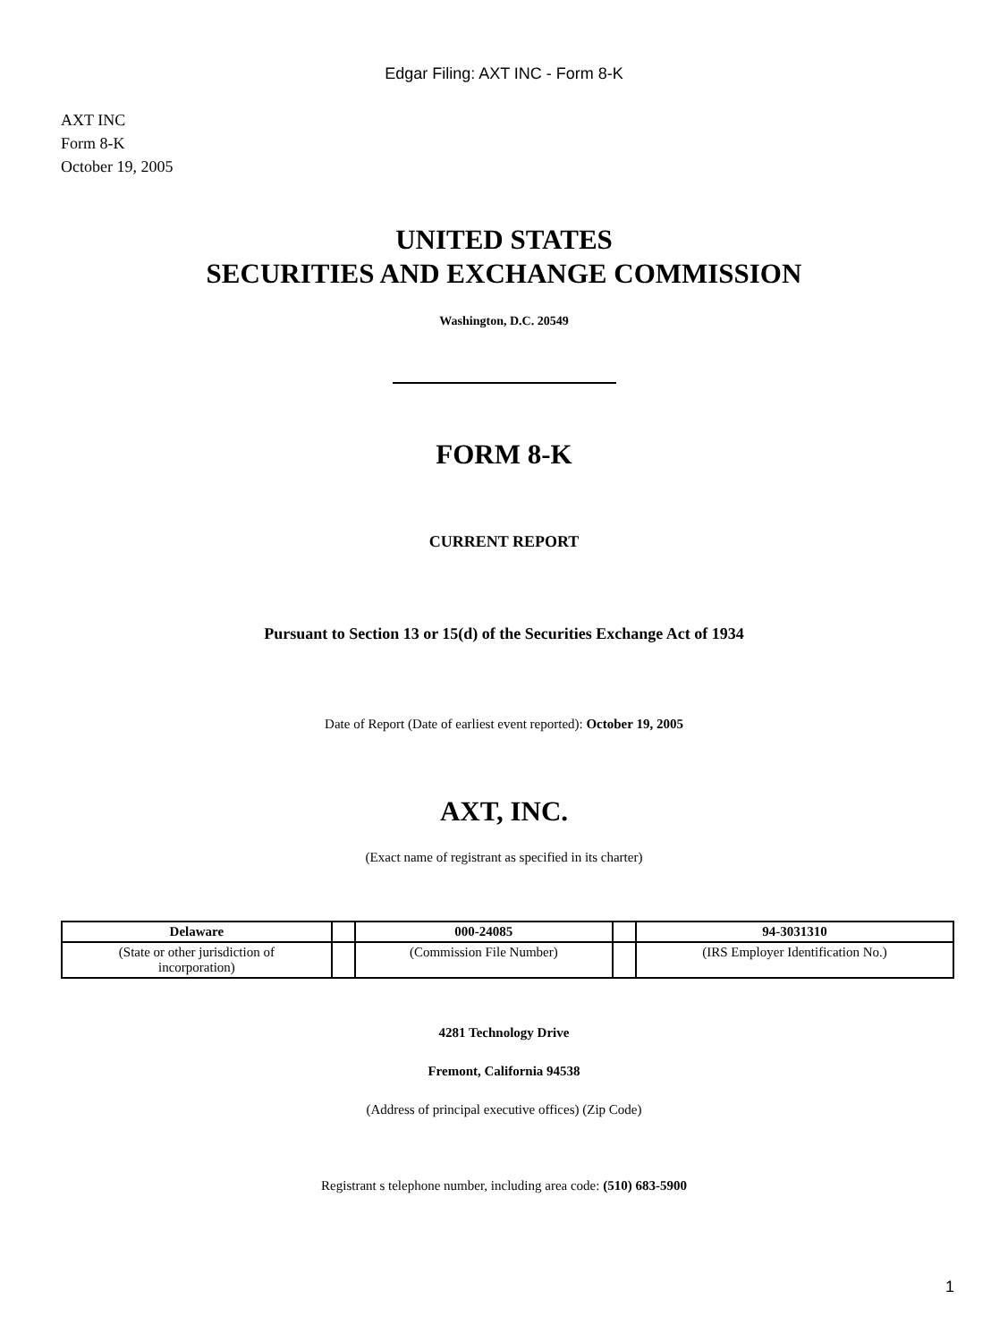Edgar Filing: AXT INC - Form 8-K
AXT INC
Form 8-K
October 19, 2005
UNITED STATES
SECURITIES AND EXCHANGE COMMISSION
Washington, D.C. 20549
FORM 8-K
CURRENT REPORT
Pursuant to Section 13 or 15(d) of the Securities Exchange Act of 1934
Date of Report (Date of earliest event reported): October 19, 2005
AXT, INC.
(Exact name of registrant as specified in its charter)
| Delaware | | 000-24085 | | 94-3031310 |
| (State or other jurisdiction of incorporation) | | (Commission File Number) | | (IRS Employer Identification No.) |
4281 Technology Drive
Fremont, California 94538
(Address of principal executive offices) (Zip Code)
Registrant s telephone number, including area code: (510) 683-5900
1